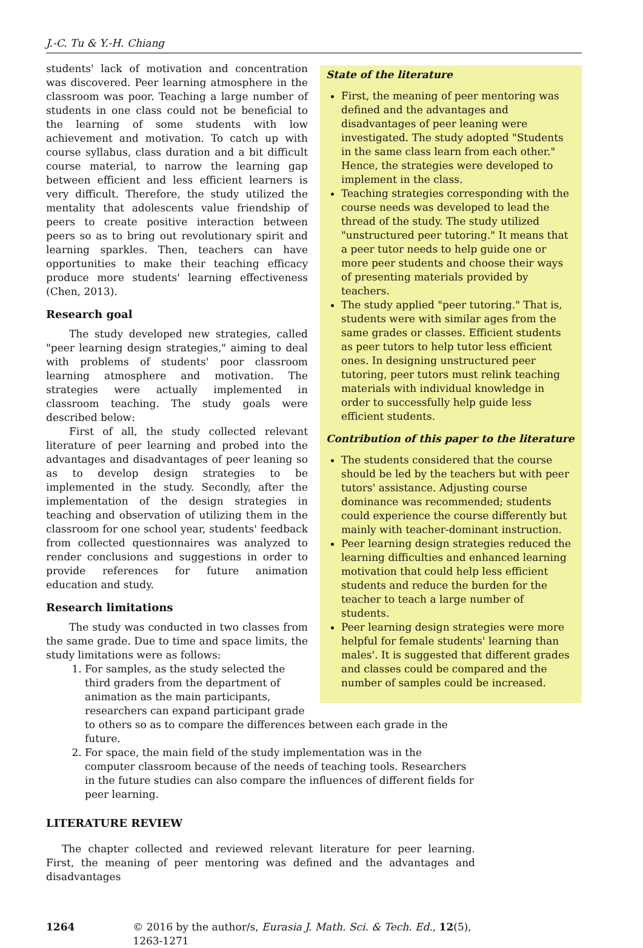J.-C. Tu & Y.-H. Chiang
State of the literature
First, the meaning of peer mentoring was defined and the advantages and disadvantages of peer leaning were investigated. The study adopted "Students in the same class learn from each other." Hence, the strategies were developed to implement in the class.
Teaching strategies corresponding with the course needs was developed to lead the thread of the study. The study utilized "unstructured peer tutoring." It means that a peer tutor needs to help guide one or more peer students and choose their ways of presenting materials provided by teachers.
The study applied "peer tutoring." That is, students were with similar ages from the same grades or classes. Efficient students as peer tutors to help tutor less efficient ones. In designing unstructured peer tutoring, peer tutors must relink teaching materials with individual knowledge in order to successfully help guide less efficient students.
Contribution of this paper to the literature
The students considered that the course should be led by the teachers but with peer tutors' assistance. Adjusting course dominance was recommended; students could experience the course differently but mainly with teacher-dominant instruction.
Peer learning design strategies reduced the learning difficulties and enhanced learning motivation that could help less efficient students and reduce the burden for the teacher to teach a large number of students.
Peer learning design strategies were more helpful for female students' learning than males'. It is suggested that different grades and classes could be compared and the number of samples could be increased.
students' lack of motivation and concentration was discovered. Peer learning atmosphere in the classroom was poor. Teaching a large number of students in one class could not be beneficial to the learning of some students with low achievement and motivation. To catch up with course syllabus, class duration and a bit difficult course material, to narrow the learning gap between efficient and less efficient learners is very difficult. Therefore, the study utilized the mentality that adolescents value friendship of peers to create positive interaction between peers so as to bring out revolutionary spirit and learning sparkles. Then, teachers can have opportunities to make their teaching efficacy produce more students' learning effectiveness (Chen, 2013).
Research goal
The study developed new strategies, called "peer learning design strategies," aiming to deal with problems of students' poor classroom learning atmosphere and motivation. The strategies were actually implemented in classroom teaching. The study goals were described below:
First of all, the study collected relevant literature of peer learning and probed into the advantages and disadvantages of peer leaning so as to develop design strategies to be implemented in the study. Secondly, after the implementation of the design strategies in teaching and observation of utilizing them in the classroom for one school year, students' feedback from collected questionnaires was analyzed to render conclusions and suggestions in order to provide references for future animation education and study.
Research limitations
The study was conducted in two classes from the same grade. Due to time and space limits, the study limitations were as follows:
1. For samples, as the study selected the third graders from the department of animation as the main participants, researchers can expand participant grade to others so as to compare the differences between each grade in the future.
2. For space, the main field of the study implementation was in the computer classroom because of the needs of teaching tools. Researchers in the future studies can also compare the influences of different fields for peer learning.
LITERATURE REVIEW
The chapter collected and reviewed relevant literature for peer learning. First, the meaning of peer mentoring was defined and the advantages and disadvantages
1264 © 2016 by the author/s, Eurasia J. Math. Sci. & Tech. Ed., 12(5), 1263-1271